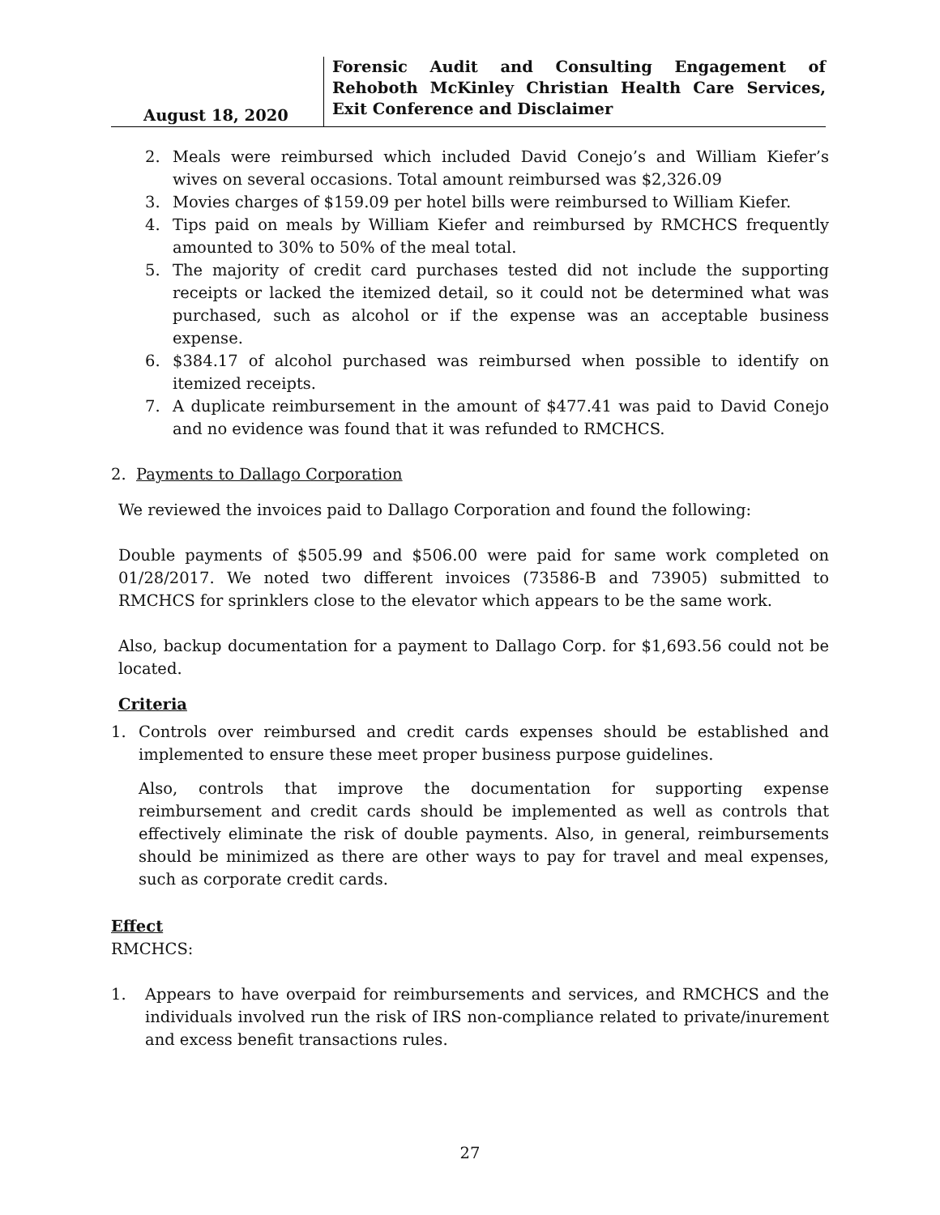August 18, 2020 Forensic Audit and Consulting Engagement of Rehoboth McKinley Christian Health Care Services, Exit Conference and Disclaimer
2. Meals were reimbursed which included David Conejo’s and William Kiefer’s wives on several occasions. Total amount reimbursed was $2,326.09
3. Movies charges of $159.09 per hotel bills were reimbursed to William Kiefer.
4. Tips paid on meals by William Kiefer and reimbursed by RMCHCS frequently amounted to 30% to 50% of the meal total.
5. The majority of credit card purchases tested did not include the supporting receipts or lacked the itemized detail, so it could not be determined what was purchased, such as alcohol or if the expense was an acceptable business expense.
6. $384.17 of alcohol purchased was reimbursed when possible to identify on itemized receipts.
7. A duplicate reimbursement in the amount of $477.41 was paid to David Conejo and no evidence was found that it was refunded to RMCHCS.
2. Payments to Dallago Corporation
We reviewed the invoices paid to Dallago Corporation and found the following:
Double payments of $505.99 and $506.00 were paid for same work completed on 01/28/2017. We noted two different invoices (73586-B and 73905) submitted to RMCHCS for sprinklers close to the elevator which appears to be the same work.
Also, backup documentation for a payment to Dallago Corp. for $1,693.56 could not be located.
Criteria
1. Controls over reimbursed and credit cards expenses should be established and implemented to ensure these meet proper business purpose guidelines.
Also, controls that improve the documentation for supporting expense reimbursement and credit cards should be implemented as well as controls that effectively eliminate the risk of double payments. Also, in general, reimbursements should be minimized as there are other ways to pay for travel and meal expenses, such as corporate credit cards.
Effect
RMCHCS:
1. Appears to have overpaid for reimbursements and services, and RMCHCS and the individuals involved run the risk of IRS non-compliance related to private/inurement and excess benefit transactions rules.
27